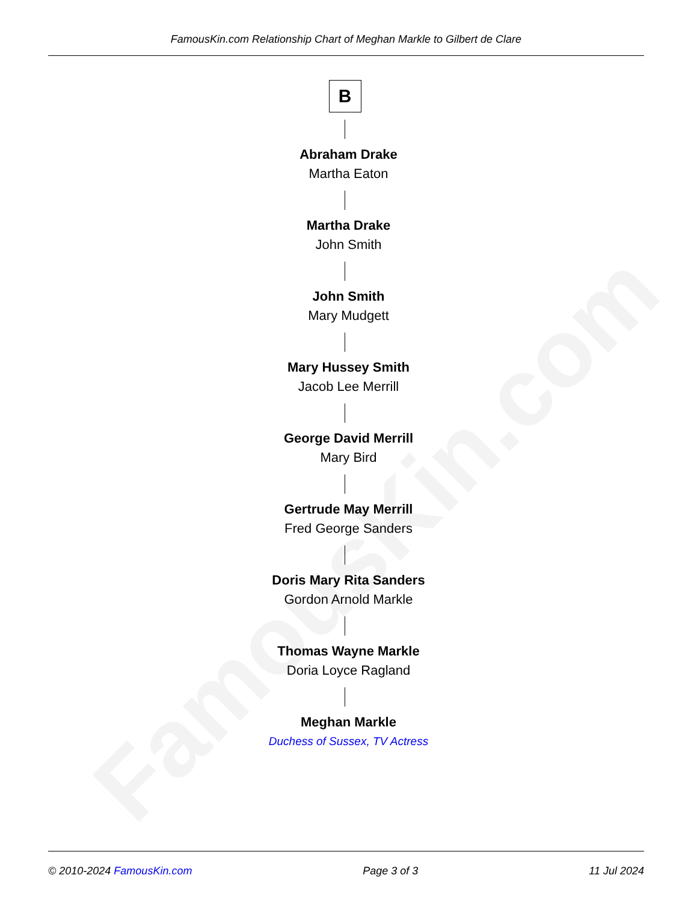FamousKin.com Relationship Chart of Meghan Markle to Gilbert de Clare
FamousKin.com
B
Abraham Drake
Martha Eaton
Martha Drake
John Smith
John Smith
Mary Mudgett
Mary Hussey Smith
Jacob Lee Merrill
George David Merrill
Mary Bird
Gertrude May Merrill
Fred George Sanders
Doris Mary Rita Sanders
Gordon Arnold Markle
Thomas Wayne Markle
Doria Loyce Ragland
Meghan Markle
Duchess of Sussex, TV Actress
© 2010-2024 FamousKin.com Page 3 of 3 11 Jul 2024